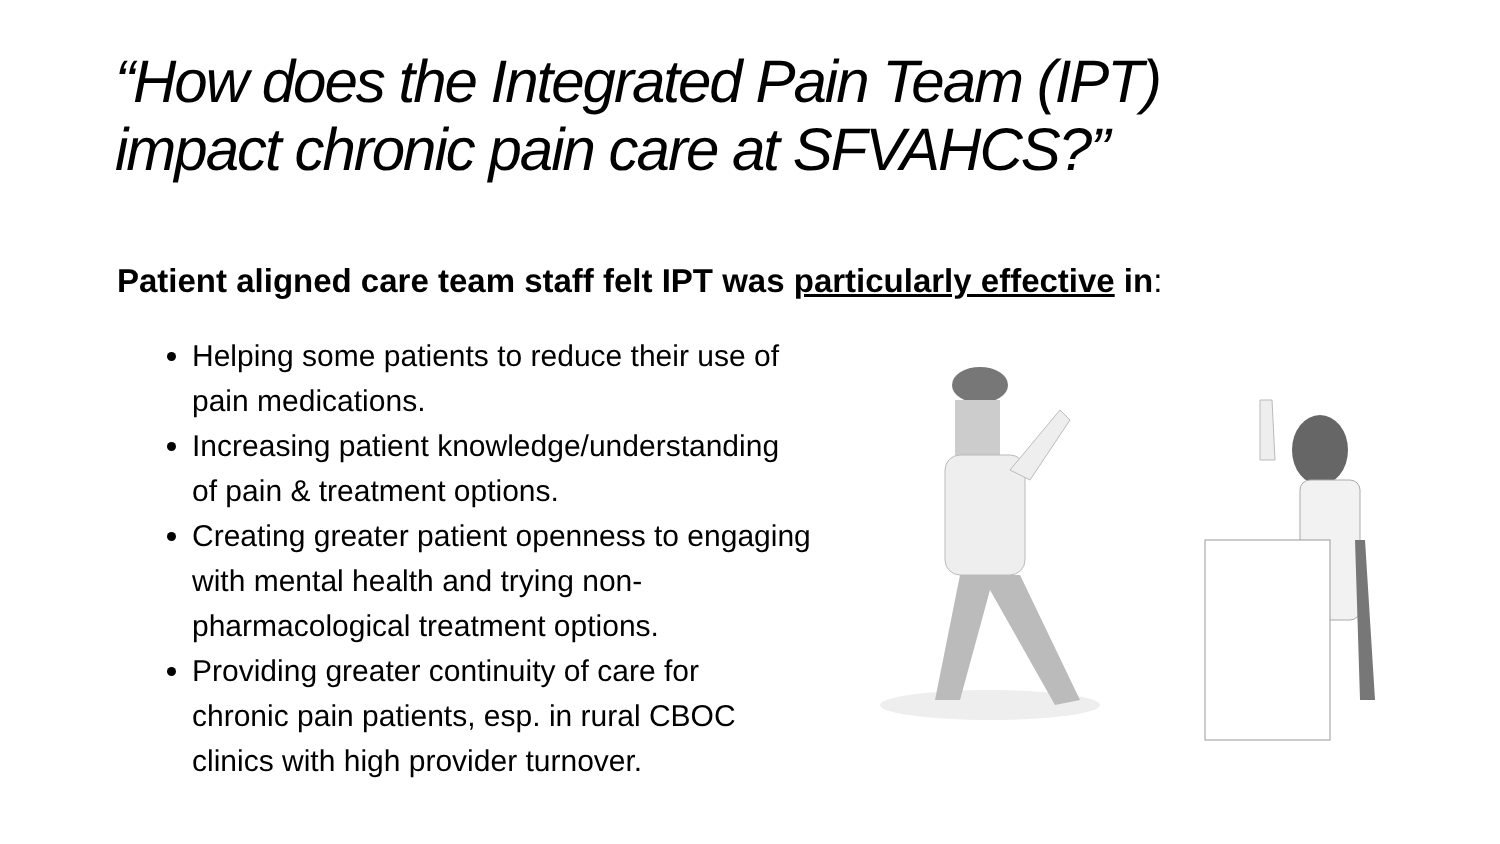“How does the Integrated Pain Team (IPT)
impact chronic pain care at SFVAHCS?”
Patient aligned care team staff felt IPT was particularly effective in:
Helping some patients to reduce their use of
pain medications.
Increasing patient knowledge/understanding
of pain & treatment options.
Creating greater patient openness to engaging
with mental health and trying non-
pharmacological treatment options.
Providing greater continuity of care for
chronic pain patients, esp. in rural CBOC
clinics with high provider turnover.